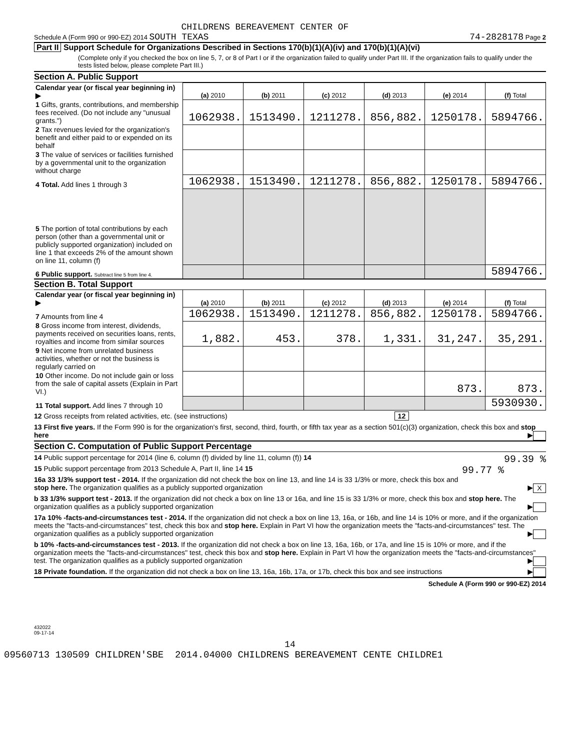CHILDRENS BEREAVEMENT CENTER OF
Schedule A (Form 990 or 990-EZ) 2014 SOUTH TEXAS 74-2828178 Page 2
Part II Support Schedule for Organizations Described in Sections 170(b)(1)(A)(iv) and 170(b)(1)(A)(vi)
(Complete only if you checked the box on line 5, 7, or 8 of Part I or if the organization failed to qualify under Part III. If the organization fails to qualify under the tests listed below, please complete Part III.)
Section A. Public Support
| Calendar year (or fiscal year beginning in) ▶ | (a) 2010 | (b) 2011 | (c) 2012 | (d) 2013 | (e) 2014 | (f) Total |
| 1 Gifts, grants, contributions, and membership fees received. (Do not include any "unusual grants.") | 1062938. | 1513490. | 1211278. | 856,882. | 1250178. | 5894766. |
| 2 Tax revenues levied for the organization's benefit and either paid to or expended on its behalf | | | | | | |
| 3 The value of services or facilities furnished by a governmental unit to the organization without charge | | | | | | |
| 4 Total. Add lines 1 through 3 | 1062938. | 1513490. | 1211278. | 856,882. | 1250178. | 5894766. |
| 5 The portion of total contributions by each person (other than a governmental unit or publicly supported organization) included on line 1 that exceeds 2% of the amount shown on line 11, column (f) | | | | | | |
| 6 Public support. Subtract line 5 from line 4. | | | | | | 5894766. |
| Section B. Total Support | | | | | | |
| Calendar year (or fiscal year beginning in) ▶ | (a) 2010 | (b) 2011 | (c) 2012 | (d) 2013 | (e) 2014 | (f) Total |
| 7 Amounts from line 4 | 1062938. | 1513490. | 1211278. | 856,882. | 1250178. | 5894766. |
| 8 Gross income from interest, dividends, payments received on securities loans, rents, royalties and income from similar sources | 1,882. | 453. | 378. | 1,331. | 31,247. | 35,291. |
| 9 Net income from unrelated business activities, whether or not the business is regularly carried on | | | | | | |
| 10 Other income. Do not include gain or loss from the sale of capital assets (Explain in Part VI.) | | | | | 873. | 873. |
| 11 Total support. Add lines 7 through 10 | | | | | | 5930930. |
12 Gross receipts from related activities, etc. (see instructions) 12
13 First five years. If the Form 990 is for the organization's first, second, third, fourth, or fifth tax year as a section 501(c)(3) organization, check this box and stop here ▶
Section C. Computation of Public Support Percentage
14 Public support percentage for 2014 (line 6, column (f) divided by line 11, column (f)) 14 99.39 %
15 Public support percentage from 2013 Schedule A, Part II, line 14 15 99.77 %
16a 33 1/3% support test - 2014. If the organization did not check the box on line 13, and line 14 is 33 1/3% or more, check this box and stop here. The organization qualifies as a publicly supported organization ▶ X
b 33 1/3% support test - 2013. If the organization did not check a box on line 13 or 16a, and line 15 is 33 1/3% or more, check this box and stop here. The organization qualifies as a publicly supported organization ▶
17a 10% -facts-and-circumstances test - 2014. If the organization did not check a box on line 13, 16a, or 16b, and line 14 is 10% or more, and if the organization meets the "facts-and-circumstances" test, check this box and stop here. Explain in Part VI how the organization meets the "facts-and-circumstances" test. The organization qualifies as a publicly supported organization ▶
b 10% -facts-and-circumstances test - 2013. If the organization did not check a box on line 13, 16a, 16b, or 17a, and line 15 is 10% or more, and if the organization meets the "facts-and-circumstances" test, check this box and stop here. Explain in Part VI how the organization meets the "facts-and-circumstances" test. The organization qualifies as a publicly supported organization ▶
18 Private foundation. If the organization did not check a box on line 13, 16a, 16b, 17a, or 17b, check this box and see instructions ▶
Schedule A (Form 990 or 990-EZ) 2014
432022
09-17-14
14
09560713 130509 CHILDREN'SBE 2014.04000 CHILDRENS BEREAVEMENT CENTE CHILDRE1